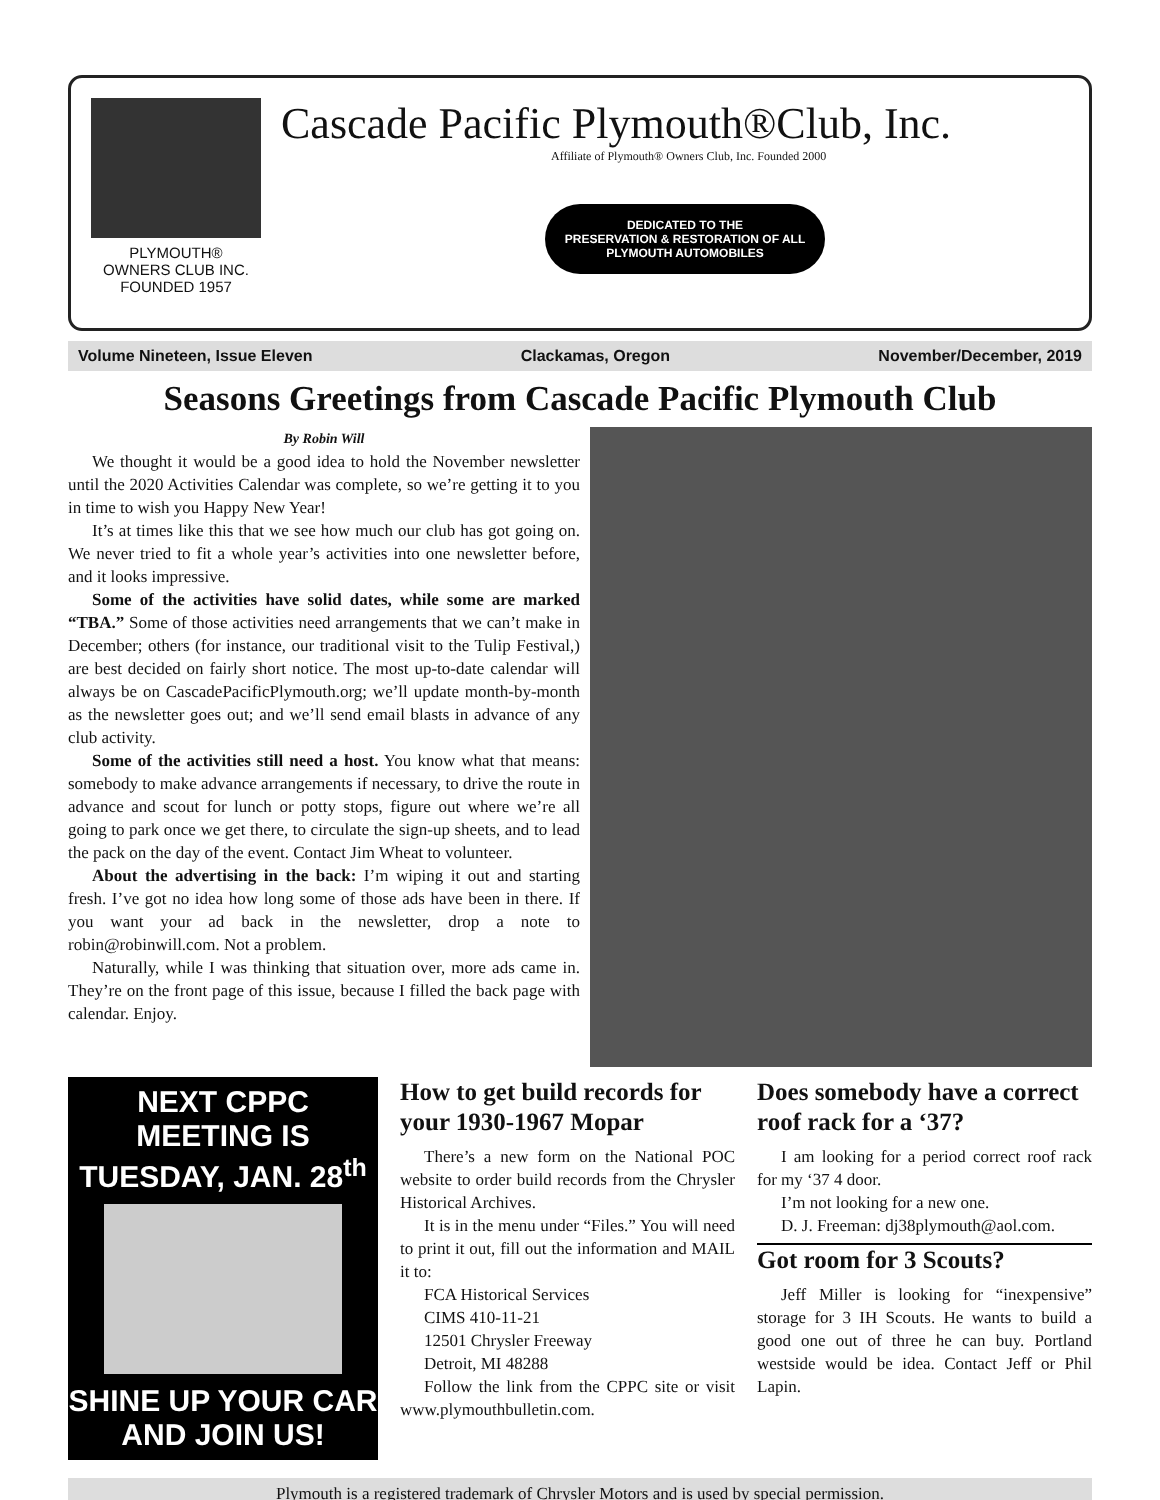PLYMOUTH®
OWNERS CLUB INC.
FOUNDED 1957
Cascade Pacific Plymouth®Club, Inc.
Affiliate of Plymouth® Owners Club, Inc. Founded 2000
DEDICATED TO THE
PRESERVATION & RESTORATION OF ALL
PLYMOUTH AUTOMOBILES
Volume Nineteen, Issue Eleven Clackamas, Oregon November/December, 2019
Seasons Greetings from Cascade Pacific Plymouth Club
By Robin Will
We thought it would be a good idea to hold the November newsletter until the 2020 Activities Calendar was complete, so we’re getting it to you in time to wish you Happy New Year!
It’s at times like this that we see how much our club has got going on. We never tried to fit a whole year’s activities into one newsletter before, and it looks impressive.
Some of the activities have solid dates, while some are marked “TBA.” Some of those activities need arrangements that we can’t make in December; others (for instance, our traditional visit to the Tulip Festival,) are best decided on fairly short notice. The most up-to-date calendar will always be on CascadePacificPlymouth.org; we’ll update month-by-month as the newsletter goes out; and we’ll send email blasts in advance of any club activity.
Some of the activities still need a host. You know what that means: somebody to make advance arrangements if necessary, to drive the route in advance and scout for lunch or potty stops, figure out where we’re all going to park once we get there, to circulate the sign-up sheets, and to lead the pack on the day of the event. Contact Jim Wheat to volunteer.
About the advertising in the back: I’m wiping it out and starting fresh. I’ve got no idea how long some of those ads have been in there. If you want your ad back in the newsletter, drop a note to robin@robinwill.com. Not a problem.
Naturally, while I was thinking that situation over, more ads came in. They’re on the front page of this issue, because I filled the back page with calendar. Enjoy.
NEXT CPPC MEETING IS
TUESDAY, JAN. 28<sup>th</sup>
SHINE UP YOUR CAR
AND JOIN US!
How to get build records for your 1930-1967 Mopar
There’s a new form on the National POC website to order build records from the Chrysler Historical Archives.
It is in the menu under “Files.” You will need to print it out, fill out the information and MAIL it to:
FCA Historical Services
CIMS 410-11-21
12501 Chrysler Freeway
Detroit, MI 48288
Follow the link from the CPPC site or visit www.plymouthbulletin.com.
Does somebody have a correct roof rack for a ‘37?
I am looking for a period correct roof rack for my ‘37 4 door.
I’m not looking for a new one.
D. J. Freeman: dj38plymouth@aol.com.
Got room for 3 Scouts?
Jeff Miller is looking for “inexpensive” storage for 3 IH Scouts. He wants to build a good one out of three he can buy. Portland westside would be idea. Contact Jeff or Phil Lapin.
Plymouth is a registered trademark of Chrysler Motors and is used by special permission.